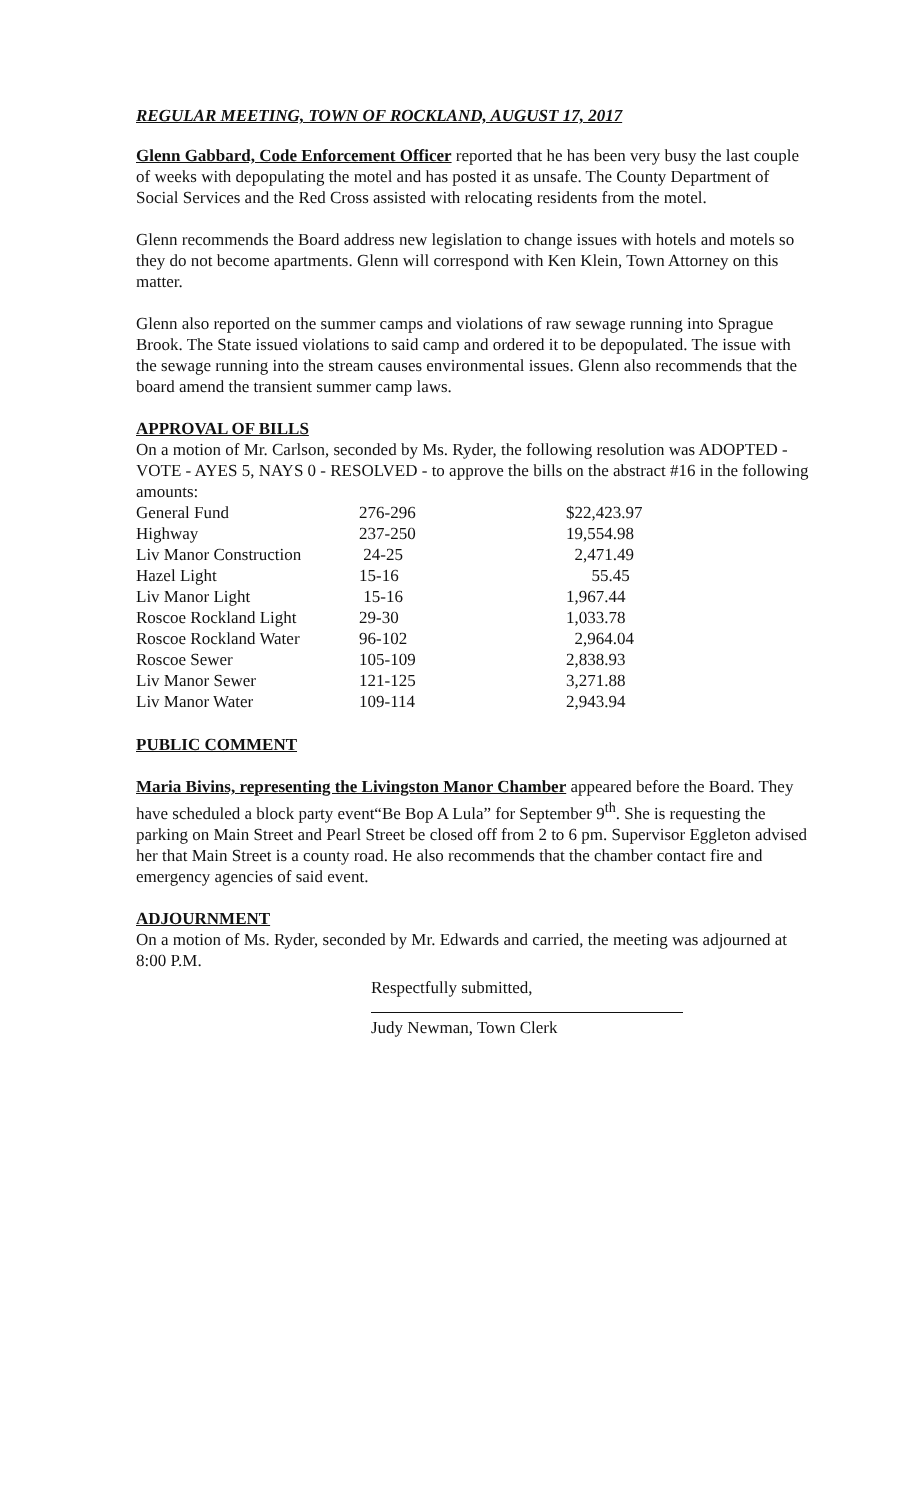REGULAR MEETING, TOWN OF ROCKLAND, AUGUST 17, 2017
Glenn Gabbard, Code Enforcement Officer reported that he has been very busy the last couple of weeks with depopulating the motel and has posted it as unsafe. The County Department of Social Services and the Red Cross assisted with relocating residents from the motel.
Glenn recommends the Board address new legislation to change issues with hotels and motels so they do not become apartments. Glenn will correspond with Ken Klein, Town Attorney on this matter.
Glenn also reported on the summer camps and violations of raw sewage running into Sprague Brook. The State issued violations to said camp and ordered it to be depopulated. The issue with the sewage running into the stream causes environmental issues. Glenn also recommends that the board amend the transient summer camp laws.
APPROVAL OF BILLS
On a motion of Mr. Carlson, seconded by Ms. Ryder, the following resolution was ADOPTED - VOTE - AYES 5, NAYS 0 - RESOLVED - to approve the bills on the abstract #16 in the following amounts:
| General Fund | 276-296 | $22,423.97 |
| Highway | 237-250 | 19,554.98 |
| Liv Manor Construction | 24-25 | 2,471.49 |
| Hazel Light | 15-16 | 55.45 |
| Liv Manor Light | 15-16 | 1,967.44 |
| Roscoe Rockland Light | 29-30 | 1,033.78 |
| Roscoe Rockland Water | 96-102 | 2,964.04 |
| Roscoe Sewer | 105-109 | 2,838.93 |
| Liv Manor Sewer | 121-125 | 3,271.88 |
| Liv Manor Water | 109-114 | 2,943.94 |
PUBLIC COMMENT
Maria Bivins, representing the Livingston Manor Chamber appeared before the Board. They have scheduled a block party event“Be Bop A Lula” for September 9<sup>th</sup>. She is requesting the parking on Main Street and Pearl Street be closed off from 2 to 6 pm. Supervisor Eggleton advised her that Main Street is a county road. He also recommends that the chamber contact fire and emergency agencies of said event.
ADJOURNMENT
On a motion of Ms. Ryder, seconded by Mr. Edwards and carried, the meeting was adjourned at 8:00 P.M.
Respectfully submitted,
Judy Newman, Town Clerk